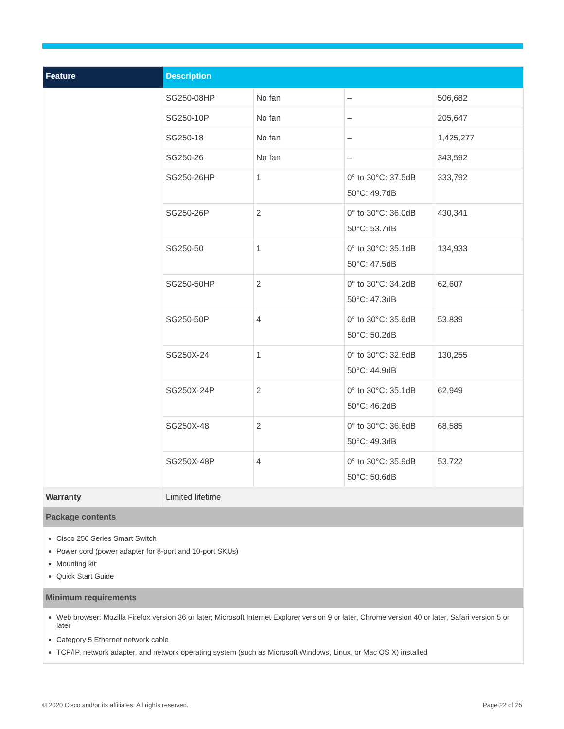| Feature | Description | | | |
| --- | --- | --- | --- | --- |
| | SG250-08HP | No fan | – | 506,682 |
| | SG250-10P | No fan | – | 205,647 |
| | SG250-18 | No fan | – | 1,425,277 |
| | SG250-26 | No fan | – | 343,592 |
| | SG250-26HP | 1 | 0° to 30°C: 37.5dB 50°C: 49.7dB | 333,792 |
| | SG250-26P | 2 | 0° to 30°C: 36.0dB 50°C: 53.7dB | 430,341 |
| | SG250-50 | 1 | 0° to 30°C: 35.1dB 50°C: 47.5dB | 134,933 |
| | SG250-50HP | 2 | 0° to 30°C: 34.2dB 50°C: 47.3dB | 62,607 |
| | SG250-50P | 4 | 0° to 30°C: 35.6dB 50°C: 50.2dB | 53,839 |
| | SG250X-24 | 1 | 0° to 30°C: 32.6dB 50°C: 44.9dB | 130,255 |
| | SG250X-24P | 2 | 0° to 30°C: 35.1dB 50°C: 46.2dB | 62,949 |
| | SG250X-48 | 2 | 0° to 30°C: 36.6dB 50°C: 49.3dB | 68,585 |
| | SG250X-48P | 4 | 0° to 30°C: 35.9dB 50°C: 50.6dB | 53,722 |
| Warranty | Limited lifetime | | | |
| Package contents | | | | |
| Cisco 250 Series Smart Switch Power cord (power adapter for 8-port and 10-port SKUs) Mounting kit Quick Start Guide | | | | |
| Minimum requirements | | | | |
| Web browser: Mozilla Firefox version 36 or later; Microsoft Internet Explorer version 9 or later, Chrome version 40 or later, Safari version 5 or later Category 5 Ethernet network cable TCP/IP, network adapter, and network operating system (such as Microsoft Windows, Linux, or Mac OS X) installed | | | | |
© 2020 Cisco and/or its affiliates. All rights reserved.
Page 22 of 25